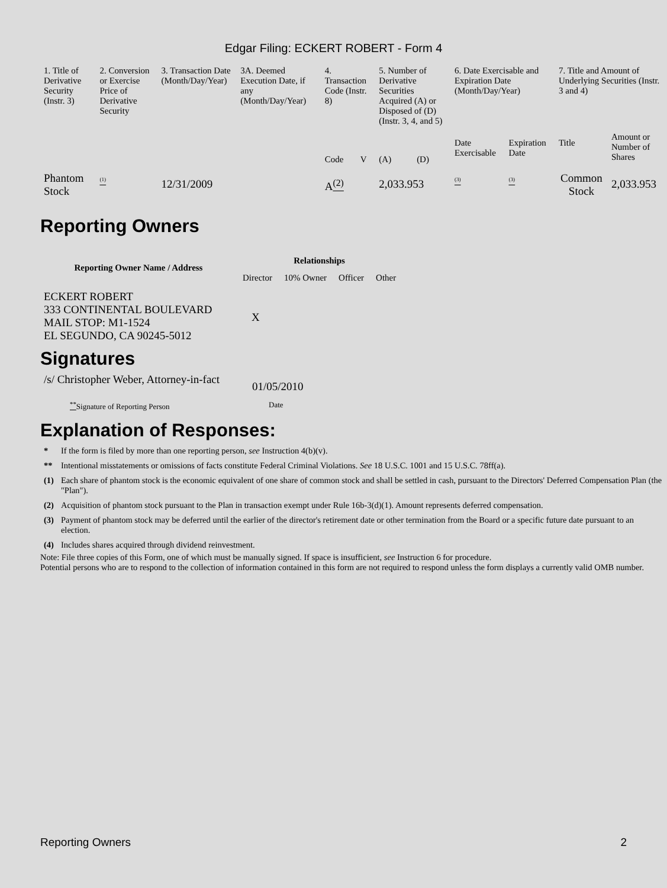Edgar Filing: ECKERT ROBERT - Form 4
| 1. Title of Derivative Security (Instr. 3) | 2. Conversion or Exercise Price of Derivative Security | 3. Transaction Date (Month/Day/Year) | 3A. Deemed Execution Date, if any (Month/Day/Year) | 4. Transaction Code (Instr. 8) | | 5. Number of Derivative Securities Acquired (A) or Disposed of (D) (Instr. 3, 4, and 5) | | 6. Date Exercisable and Expiration Date (Month/Day/Year) | | 7. Title and Amount of Underlying Securities (Instr. 3 and 4) | |
| | | | | Code | V | (A) | (D) | Date Exercisable | Expiration Date | Title | Amount or Number of Shares |
| Phantom Stock | <sup>(1)</sup> | 12/31/2009 | | A <sup>(2)</sup> | | 2,033.953 | | <sup>(3)</sup> | <sup>(3)</sup> | Common Stock | 2,033.953 |
Reporting Owners
| Reporting Owner Name / Address | Relationships | | | |
| --- | --- | --- | --- | --- |
| | Director | 10% Owner | Officer | Other |
| ECKERT ROBERT 333 CONTINENTAL BOULEVARD MAIL STOP: M1-1524 EL SEGUNDO, CA 90245-5012 | X | | | |
Signatures
| /s/ Christopher Weber, Attorney-in-fact | 01/05/2010 |
| <sup>**</sup> Signature of Reporting Person | Date |
Explanation of Responses:
| * | If the form is filed by more than one reporting person, see Instruction 4(b)(v). |
| ** | Intentional misstatements or omissions of facts constitute Federal Criminal Violations. See 18 U.S.C. 1001 and 15 U.S.C. 78ff(a). |
| (1) | Each share of phantom stock is the economic equivalent of one share of common stock and shall be settled in cash, pursuant to the Directors' Deferred Compensation Plan (the "Plan"). |
| (2) | Acquisition of phantom stock pursuant to the Plan in transaction exempt under Rule 16b-3(d)(1). Amount represents deferred compensation. |
| (3) | Payment of phantom stock may be deferred until the earlier of the director's retirement date or other termination from the Board or a specific future date pursuant to an election. |
| (4) | Includes shares acquired through dividend reinvestment. |
Note: File three copies of this Form, one of which must be manually signed. If space is insufficient, see Instruction 6 for procedure.
Potential persons who are to respond to the collection of information contained in this form are not required to respond unless the form displays a currently valid OMB number.
Reporting Owners 2